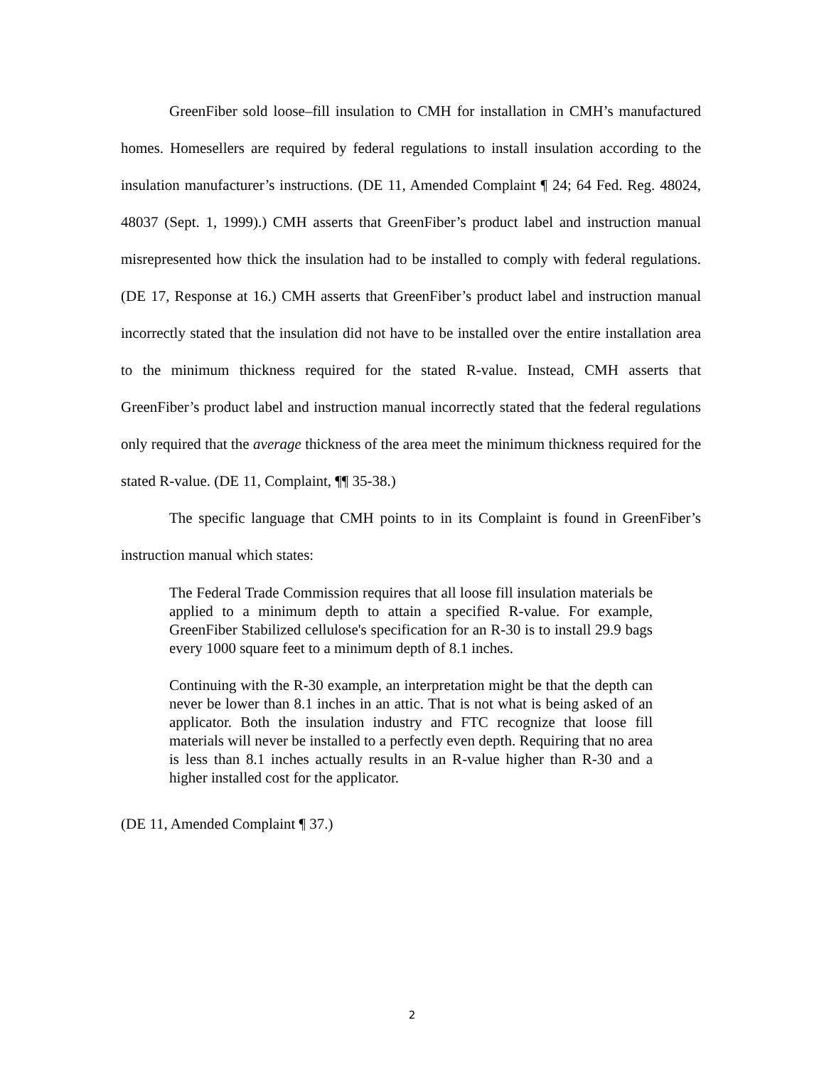GreenFiber sold loose–fill insulation to CMH for installation in CMH’s manufactured homes. Homesellers are required by federal regulations to install insulation according to the insulation manufacturer’s instructions. (DE 11, Amended Complaint ¶ 24; 64 Fed. Reg. 48024, 48037 (Sept. 1, 1999).) CMH asserts that GreenFiber’s product label and instruction manual misrepresented how thick the insulation had to be installed to comply with federal regulations. (DE 17, Response at 16.) CMH asserts that GreenFiber’s product label and instruction manual incorrectly stated that the insulation did not have to be installed over the entire installation area to the minimum thickness required for the stated R-value. Instead, CMH asserts that GreenFiber’s product label and instruction manual incorrectly stated that the federal regulations only required that the average thickness of the area meet the minimum thickness required for the stated R-value. (DE 11, Complaint, ¶¶ 35-38.)
The specific language that CMH points to in its Complaint is found in GreenFiber’s instruction manual which states:
The Federal Trade Commission requires that all loose fill insulation materials be applied to a minimum depth to attain a specified R-value. For example, GreenFiber Stabilized cellulose's specification for an R-30 is to install 29.9 bags every 1000 square feet to a minimum depth of 8.1 inches.
Continuing with the R-30 example, an interpretation might be that the depth can never be lower than 8.1 inches in an attic. That is not what is being asked of an applicator. Both the insulation industry and FTC recognize that loose fill materials will never be installed to a perfectly even depth. Requiring that no area is less than 8.1 inches actually results in an R-value higher than R-30 and a higher installed cost for the applicator.
(DE 11, Amended Complaint ¶ 37.)
2